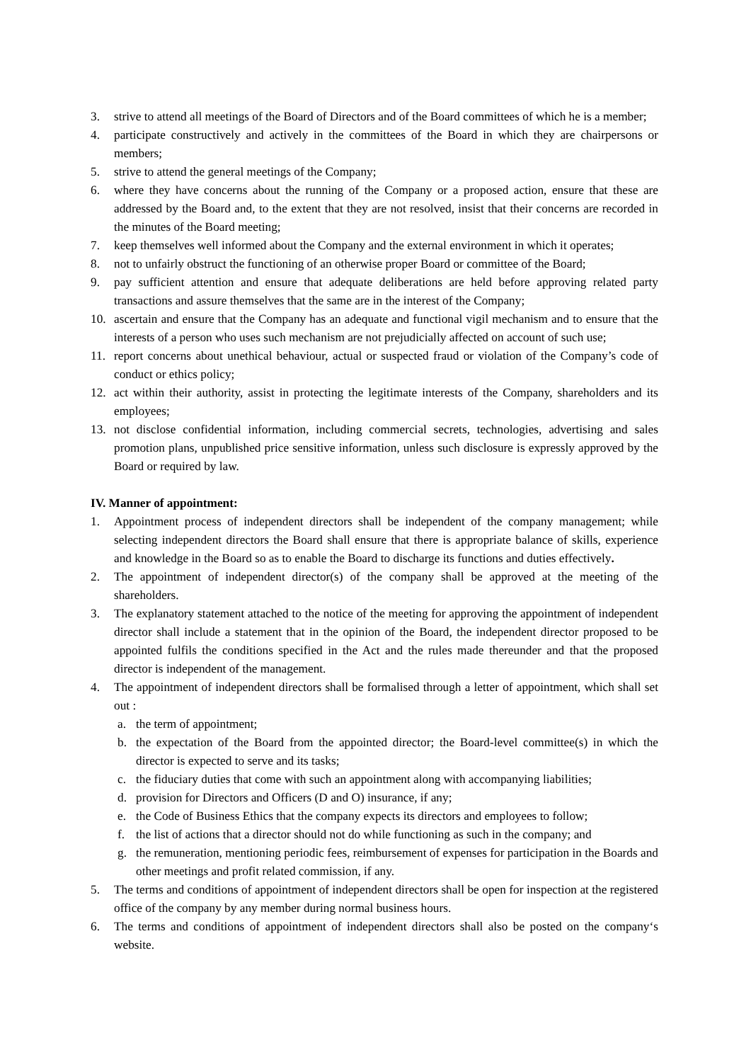3. strive to attend all meetings of the Board of Directors and of the Board committees of which he is a member;
4. participate constructively and actively in the committees of the Board in which they are chairpersons or members;
5. strive to attend the general meetings of the Company;
6. where they have concerns about the running of the Company or a proposed action, ensure that these are addressed by the Board and, to the extent that they are not resolved, insist that their concerns are recorded in the minutes of the Board meeting;
7. keep themselves well informed about the Company and the external environment in which it operates;
8. not to unfairly obstruct the functioning of an otherwise proper Board or committee of the Board;
9. pay sufficient attention and ensure that adequate deliberations are held before approving related party transactions and assure themselves that the same are in the interest of the Company;
10. ascertain and ensure that the Company has an adequate and functional vigil mechanism and to ensure that the interests of a person who uses such mechanism are not prejudicially affected on account of such use;
11. report concerns about unethical behaviour, actual or suspected fraud or violation of the Company’s code of conduct or ethics policy;
12. act within their authority, assist in protecting the legitimate interests of the Company, shareholders and its employees;
13. not disclose confidential information, including commercial secrets, technologies, advertising and sales promotion plans, unpublished price sensitive information, unless such disclosure is expressly approved by the Board or required by law.
IV. Manner of appointment:
1. Appointment process of independent directors shall be independent of the company management; while selecting independent directors the Board shall ensure that there is appropriate balance of skills, experience and knowledge in the Board so as to enable the Board to discharge its functions and duties effectively.
2. The appointment of independent director(s) of the company shall be approved at the meeting of the shareholders.
3. The explanatory statement attached to the notice of the meeting for approving the appointment of independent director shall include a statement that in the opinion of the Board, the independent director proposed to be appointed fulfils the conditions specified in the Act and the rules made thereunder and that the proposed director is independent of the management.
4. The appointment of independent directors shall be formalised through a letter of appointment, which shall set out :
a. the term of appointment;
b. the expectation of the Board from the appointed director; the Board-level committee(s) in which the director is expected to serve and its tasks;
c. the fiduciary duties that come with such an appointment along with accompanying liabilities;
d. provision for Directors and Officers (D and O) insurance, if any;
e. the Code of Business Ethics that the company expects its directors and employees to follow;
f. the list of actions that a director should not do while functioning as such in the company; and
g. the remuneration, mentioning periodic fees, reimbursement of expenses for participation in the Boards and other meetings and profit related commission, if any.
5. The terms and conditions of appointment of independent directors shall be open for inspection at the registered office of the company by any member during normal business hours.
6. The terms and conditions of appointment of independent directors shall also be posted on the company‘s website.